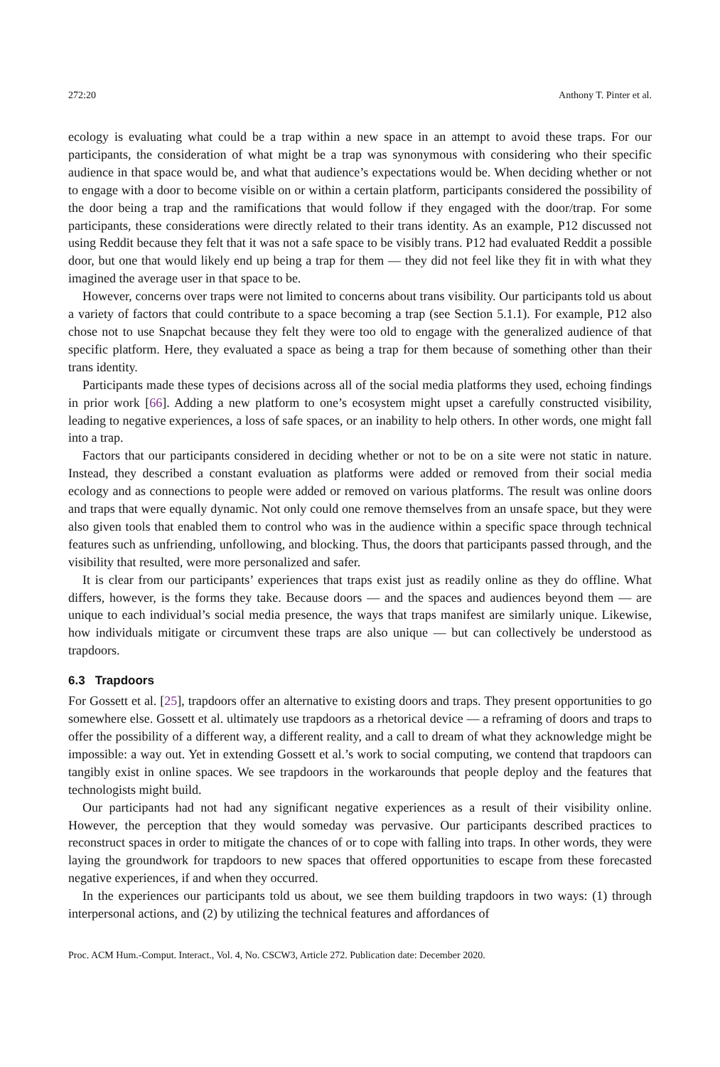272:20 Anthony T. Pinter et al.
ecology is evaluating what could be a trap within a new space in an attempt to avoid these traps. For our participants, the consideration of what might be a trap was synonymous with considering who their specific audience in that space would be, and what that audience’s expectations would be. When deciding whether or not to engage with a door to become visible on or within a certain platform, participants considered the possibility of the door being a trap and the ramifications that would follow if they engaged with the door/trap. For some participants, these considerations were directly related to their trans identity. As an example, P12 discussed not using Reddit because they felt that it was not a safe space to be visibly trans. P12 had evaluated Reddit a possible door, but one that would likely end up being a trap for them — they did not feel like they fit in with what they imagined the average user in that space to be.
However, concerns over traps were not limited to concerns about trans visibility. Our participants told us about a variety of factors that could contribute to a space becoming a trap (see Section 5.1.1). For example, P12 also chose not to use Snapchat because they felt they were too old to engage with the generalized audience of that specific platform. Here, they evaluated a space as being a trap for them because of something other than their trans identity.
Participants made these types of decisions across all of the social media platforms they used, echoing findings in prior work [66]. Adding a new platform to one’s ecosystem might upset a carefully constructed visibility, leading to negative experiences, a loss of safe spaces, or an inability to help others. In other words, one might fall into a trap.
Factors that our participants considered in deciding whether or not to be on a site were not static in nature. Instead, they described a constant evaluation as platforms were added or removed from their social media ecology and as connections to people were added or removed on various platforms. The result was online doors and traps that were equally dynamic. Not only could one remove themselves from an unsafe space, but they were also given tools that enabled them to control who was in the audience within a specific space through technical features such as unfriending, unfollowing, and blocking. Thus, the doors that participants passed through, and the visibility that resulted, were more personalized and safer.
It is clear from our participants’ experiences that traps exist just as readily online as they do offline. What differs, however, is the forms they take. Because doors — and the spaces and audiences beyond them — are unique to each individual’s social media presence, the ways that traps manifest are similarly unique. Likewise, how individuals mitigate or circumvent these traps are also unique — but can collectively be understood as trapdoors.
6.3 Trapdoors
For Gossett et al. [25], trapdoors offer an alternative to existing doors and traps. They present opportunities to go somewhere else. Gossett et al. ultimately use trapdoors as a rhetorical device — a reframing of doors and traps to offer the possibility of a different way, a different reality, and a call to dream of what they acknowledge might be impossible: a way out. Yet in extending Gossett et al.’s work to social computing, we contend that trapdoors can tangibly exist in online spaces. We see trapdoors in the workarounds that people deploy and the features that technologists might build.
Our participants had not had any significant negative experiences as a result of their visibility online. However, the perception that they would someday was pervasive. Our participants described practices to reconstruct spaces in order to mitigate the chances of or to cope with falling into traps. In other words, they were laying the groundwork for trapdoors to new spaces that offered opportunities to escape from these forecasted negative experiences, if and when they occurred.
In the experiences our participants told us about, we see them building trapdoors in two ways: (1) through interpersonal actions, and (2) by utilizing the technical features and affordances of
Proc. ACM Hum.-Comput. Interact., Vol. 4, No. CSCW3, Article 272. Publication date: December 2020.